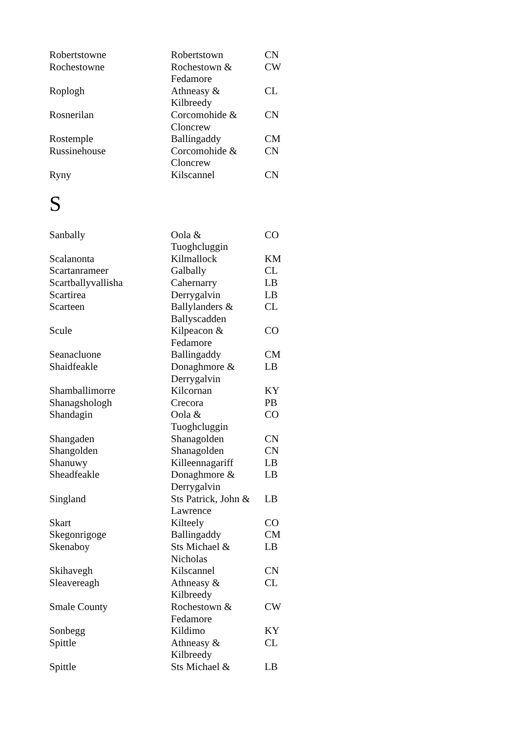| Robertstowne | Robertstown | CN |
| Rochestowne | Rochestown & Fedamore | CW |
| Roplogh | Athneasy & Kilbreedy | CL |
| Rosnerilan | Corcomohide & Cloncrew | CN |
| Rostemple | Ballingaddy | CM |
| Russinehouse | Corcomohide & Cloncrew | CN |
| Ryny | Kilscannel | CN |
S
| Sanbally | Oola & Tuoghcluggin | CO |
| Scalanonta | Kilmallock | KM |
| Scartanrameer | Galbally | CL |
| Scartballyvallisha | Cahernarry | LB |
| Scartirea | Derrygalvin | LB |
| Scarteen | Ballylanders & Ballyscadden | CL |
| Scule | Kilpeacon & Fedamore | CO |
| Seanacluone | Ballingaddy | CM |
| Shaidfeakle | Donaghmore & Derrygalvin | LB |
| Shamballimorre | Kilcornan | KY |
| Shanagshologh | Crecora | PB |
| Shandagin | Oola & Tuoghcluggin | CO |
| Shangaden | Shanagolden | CN |
| Shangolden | Shanagolden | CN |
| Shanuwy | Killeennagariff | LB |
| Sheadfeakle | Donaghmore & Derrygalvin | LB |
| Singland | Sts Patrick, John & Lawrence | LB |
| Skart | Kilteely | CO |
| Skegonrigoge | Ballingaddy | CM |
| Skenaboy | Sts Michael & Nicholas | LB |
| Skihavegh | Kilscannel | CN |
| Sleavereagh | Athneasy & Kilbreedy | CL |
| Smale County | Rochestown & Fedamore | CW |
| Sonbegg | Kildimo | KY |
| Spittle | Athneasy & Kilbreedy | CL |
| Spittle | Sts Michael & | LB |